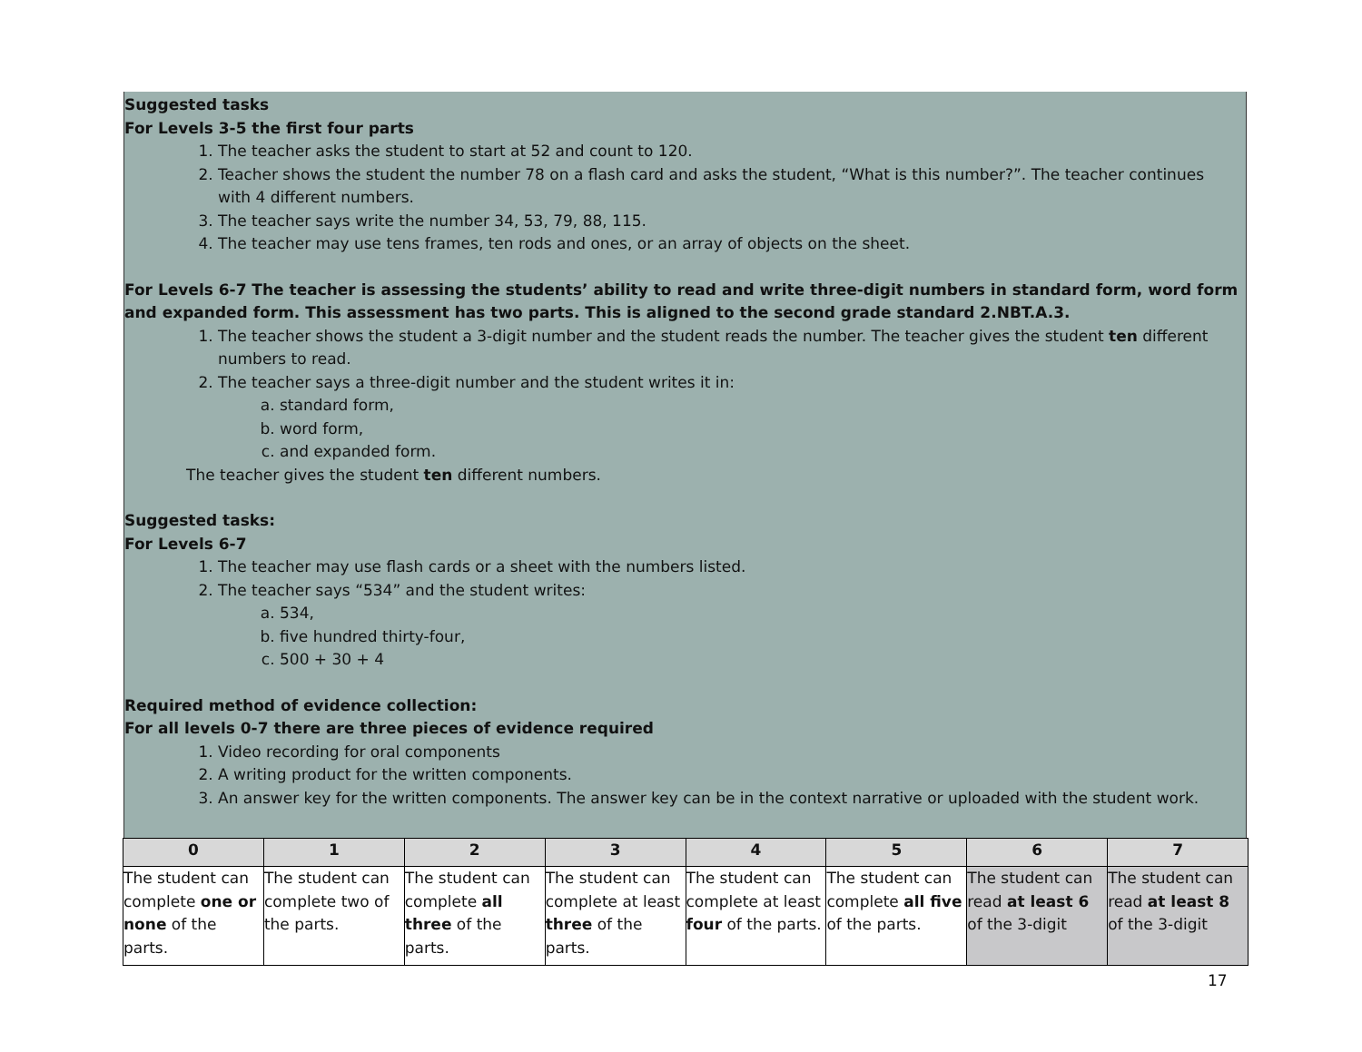Suggested tasks
For Levels 3-5 the first four parts
1. The teacher asks the student to start at 52 and count to 120.
2. Teacher shows the student the number 78 on a flash card and asks the student, “What is this number?”. The teacher continues with 4 different numbers.
3. The teacher says write the number 34, 53, 79, 88, 115.
4. The teacher may use tens frames, ten rods and ones, or an array of objects on the sheet.
For Levels 6-7 The teacher is assessing the students’ ability to read and write three-digit numbers in standard form, word form and expanded form. This assessment has two parts. This is aligned to the second grade standard 2.NBT.A.3.
1. The teacher shows the student a 3-digit number and the student reads the number. The teacher gives the student ten different numbers to read.
2. The teacher says a three-digit number and the student writes it in:
a. standard form,
b. word form,
c. and expanded form.
The teacher gives the student ten different numbers.
Suggested tasks:
For Levels 6-7
1. The teacher may use flash cards or a sheet with the numbers listed.
2. The teacher says “534” and the student writes:
a. 534,
b. five hundred thirty-four,
c. 500 + 30 + 4
Required method of evidence collection:
For all levels 0-7 there are three pieces of evidence required
1. Video recording for oral components
2. A writing product for the written components.
3. An answer key for the written components. The answer key can be in the context narrative or uploaded with the student work.
| 0 | 1 | 2 | 3 | 4 | 5 | 6 | 7 |
| --- | --- | --- | --- | --- | --- | --- | --- |
| The student can complete one or none of the parts. | The student can complete two of the parts. | The student can complete all three of the parts. | The student can complete at least three of the parts. | The student can complete at least four of the parts. | The student can complete all five of the parts. | The student can read at least 6 of the 3-digit | The student can read at least 8 of the 3-digit |
17